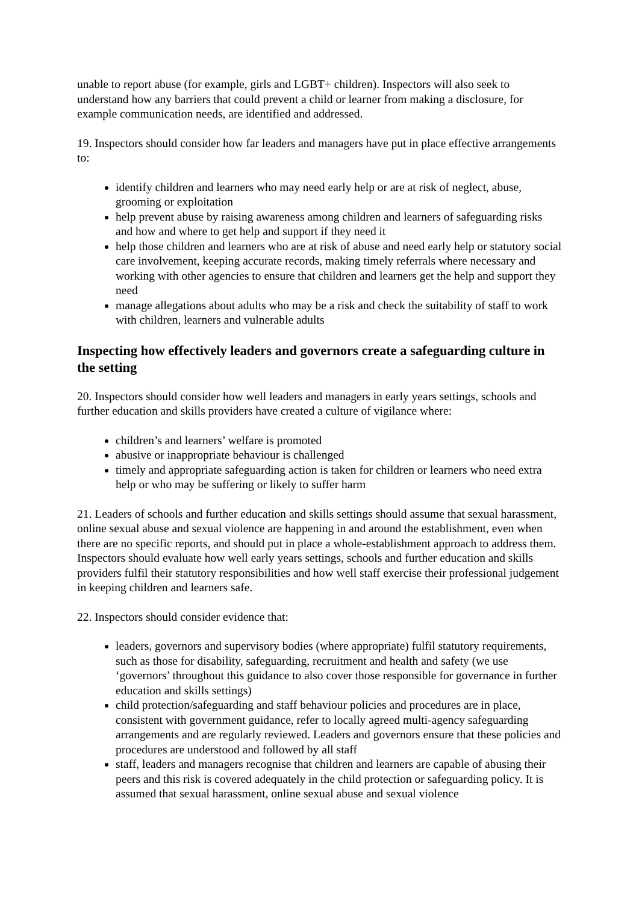unable to report abuse (for example, girls and LGBT+ children). Inspectors will also seek to understand how any barriers that could prevent a child or learner from making a disclosure, for example communication needs, are identified and addressed.
19. Inspectors should consider how far leaders and managers have put in place effective arrangements to:
identify children and learners who may need early help or are at risk of neglect, abuse, grooming or exploitation
help prevent abuse by raising awareness among children and learners of safeguarding risks and how and where to get help and support if they need it
help those children and learners who are at risk of abuse and need early help or statutory social care involvement, keeping accurate records, making timely referrals where necessary and working with other agencies to ensure that children and learners get the help and support they need
manage allegations about adults who may be a risk and check the suitability of staff to work with children, learners and vulnerable adults
Inspecting how effectively leaders and governors create a safeguarding culture in the setting
20. Inspectors should consider how well leaders and managers in early years settings, schools and further education and skills providers have created a culture of vigilance where:
children’s and learners’ welfare is promoted
abusive or inappropriate behaviour is challenged
timely and appropriate safeguarding action is taken for children or learners who need extra help or who may be suffering or likely to suffer harm
21. Leaders of schools and further education and skills settings should assume that sexual harassment, online sexual abuse and sexual violence are happening in and around the establishment, even when there are no specific reports, and should put in place a whole-establishment approach to address them. Inspectors should evaluate how well early years settings, schools and further education and skills providers fulfil their statutory responsibilities and how well staff exercise their professional judgement in keeping children and learners safe.
22. Inspectors should consider evidence that:
leaders, governors and supervisory bodies (where appropriate) fulfil statutory requirements, such as those for disability, safeguarding, recruitment and health and safety (we use ‘governors’ throughout this guidance to also cover those responsible for governance in further education and skills settings)
child protection/safeguarding and staff behaviour policies and procedures are in place, consistent with government guidance, refer to locally agreed multi-agency safeguarding arrangements and are regularly reviewed. Leaders and governors ensure that these policies and procedures are understood and followed by all staff
staff, leaders and managers recognise that children and learners are capable of abusing their peers and this risk is covered adequately in the child protection or safeguarding policy. It is assumed that sexual harassment, online sexual abuse and sexual violence